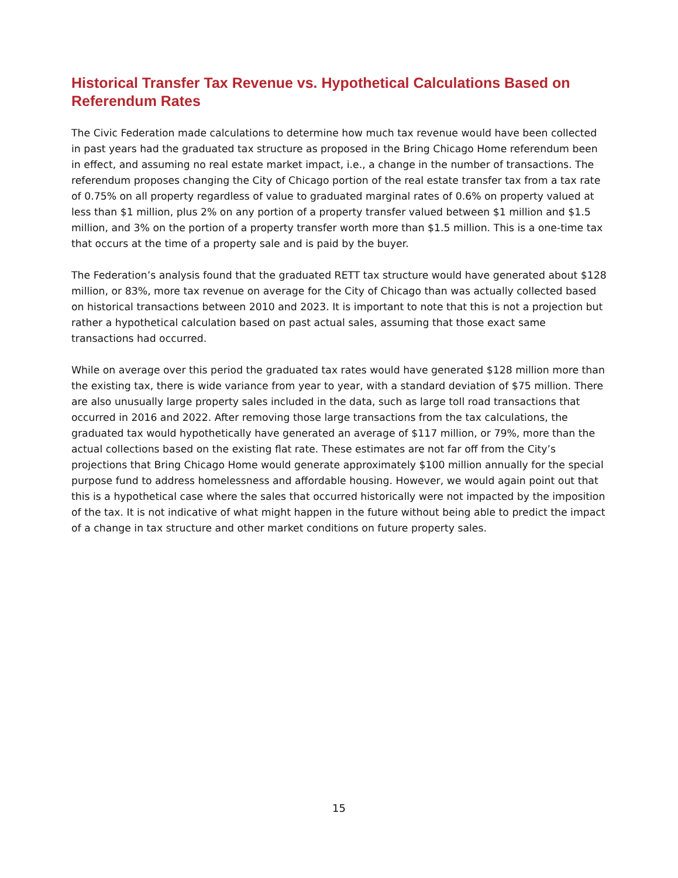Historical Transfer Tax Revenue vs. Hypothetical Calculations Based on Referendum Rates
The Civic Federation made calculations to determine how much tax revenue would have been collected in past years had the graduated tax structure as proposed in the Bring Chicago Home referendum been in effect, and assuming no real estate market impact, i.e., a change in the number of transactions. The referendum proposes changing the City of Chicago portion of the real estate transfer tax from a tax rate of 0.75% on all property regardless of value to graduated marginal rates of 0.6% on property valued at less than $1 million, plus 2% on any portion of a property transfer valued between $1 million and $1.5 million, and 3% on the portion of a property transfer worth more than $1.5 million. This is a one-time tax that occurs at the time of a property sale and is paid by the buyer.
The Federation’s analysis found that the graduated RETT tax structure would have generated about $128 million, or 83%, more tax revenue on average for the City of Chicago than was actually collected based on historical transactions between 2010 and 2023. It is important to note that this is not a projection but rather a hypothetical calculation based on past actual sales, assuming that those exact same transactions had occurred.
While on average over this period the graduated tax rates would have generated $128 million more than the existing tax, there is wide variance from year to year, with a standard deviation of $75 million. There are also unusually large property sales included in the data, such as large toll road transactions that occurred in 2016 and 2022. After removing those large transactions from the tax calculations, the graduated tax would hypothetically have generated an average of $117 million, or 79%, more than the actual collections based on the existing flat rate. These estimates are not far off from the City’s projections that Bring Chicago Home would generate approximately $100 million annually for the special purpose fund to address homelessness and affordable housing. However, we would again point out that this is a hypothetical case where the sales that occurred historically were not impacted by the imposition of the tax. It is not indicative of what might happen in the future without being able to predict the impact of a change in tax structure and other market conditions on future property sales.
15